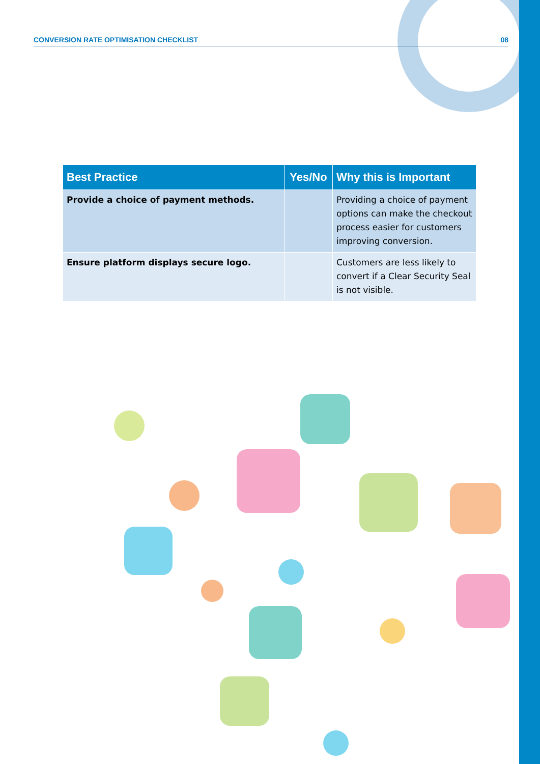CONVERSION RATE OPTIMISATION CHECKLIST 08
| Best Practice | Yes/No | Why this is Important |
| --- | --- | --- |
| Provide a choice of payment methods. | | Providing a choice of payment options can make the checkout process easier for customers improving conversion. |
| Ensure platform displays secure logo. | | Customers are less likely to convert if a Clear Security Seal is not visible. |